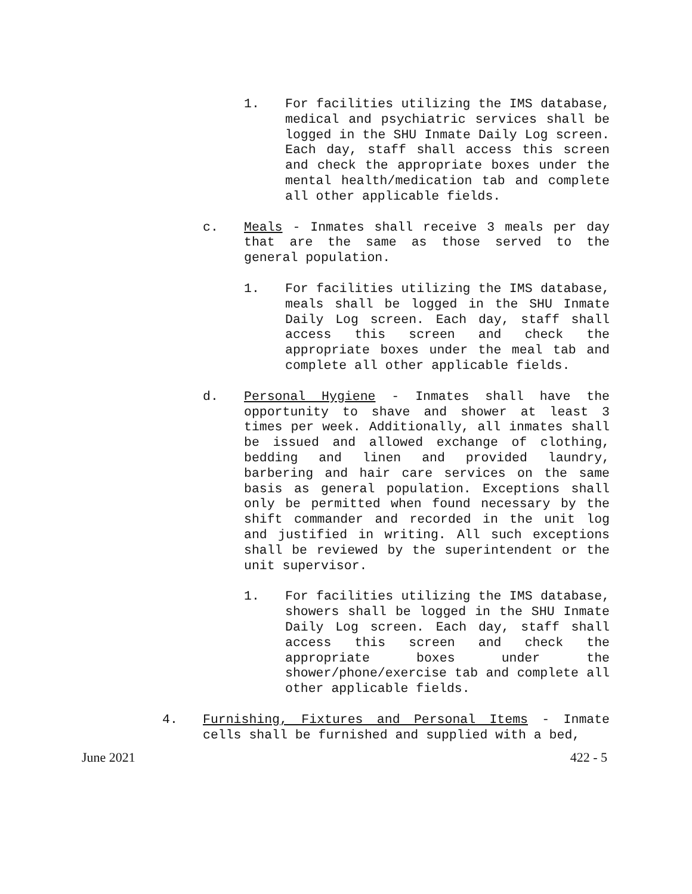1. For facilities utilizing the IMS database, medical and psychiatric services shall be logged in the SHU Inmate Daily Log screen. Each day, staff shall access this screen and check the appropriate boxes under the mental health/medication tab and complete all other applicable fields.
c. Meals - Inmates shall receive 3 meals per day that are the same as those served to the general population.
1. For facilities utilizing the IMS database, meals shall be logged in the SHU Inmate Daily Log screen. Each day, staff shall access this screen and check the appropriate boxes under the meal tab and complete all other applicable fields.
d. Personal Hygiene - Inmates shall have the opportunity to shave and shower at least 3 times per week. Additionally, all inmates shall be issued and allowed exchange of clothing, bedding and linen and provided laundry, barbering and hair care services on the same basis as general population. Exceptions shall only be permitted when found necessary by the shift commander and recorded in the unit log and justified in writing. All such exceptions shall be reviewed by the superintendent or the unit supervisor.
1. For facilities utilizing the IMS database, showers shall be logged in the SHU Inmate Daily Log screen. Each day, staff shall access this screen and check the appropriate boxes under the shower/phone/exercise tab and complete all other applicable fields.
4. Furnishing, Fixtures and Personal Items - Inmate cells shall be furnished and supplied with a bed,
June 2021 422 - 5